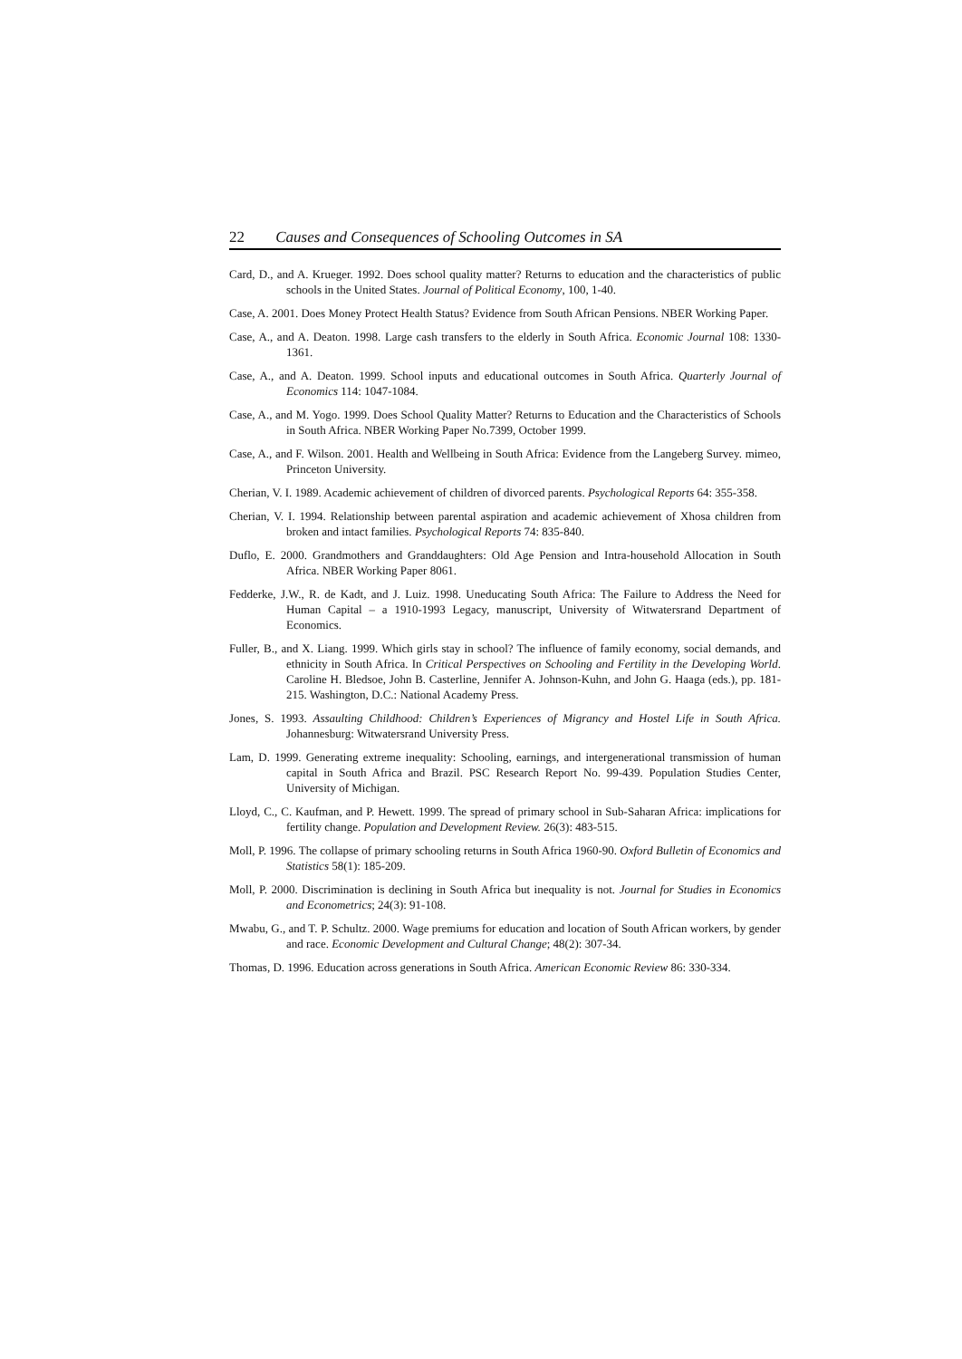22 Causes and Consequences of Schooling Outcomes in SA
Card, D., and A. Krueger. 1992. Does school quality matter? Returns to education and the characteristics of public schools in the United States. Journal of Political Economy, 100, 1-40.
Case, A. 2001. Does Money Protect Health Status? Evidence from South African Pensions. NBER Working Paper.
Case, A., and A. Deaton. 1998. Large cash transfers to the elderly in South Africa. Economic Journal 108: 1330-1361.
Case, A., and A. Deaton. 1999. School inputs and educational outcomes in South Africa. Quarterly Journal of Economics 114: 1047-1084.
Case, A., and M. Yogo. 1999. Does School Quality Matter? Returns to Education and the Characteristics of Schools in South Africa. NBER Working Paper No.7399, October 1999.
Case, A., and F. Wilson. 2001. Health and Wellbeing in South Africa: Evidence from the Langeberg Survey. mimeo, Princeton University.
Cherian, V. I. 1989. Academic achievement of children of divorced parents. Psychological Reports 64: 355-358.
Cherian, V. I. 1994. Relationship between parental aspiration and academic achievement of Xhosa children from broken and intact families. Psychological Reports 74: 835-840.
Duflo, E. 2000. Grandmothers and Granddaughters: Old Age Pension and Intra-household Allocation in South Africa. NBER Working Paper 8061.
Fedderke, J.W., R. de Kadt, and J. Luiz. 1998. Uneducating South Africa: The Failure to Address the Need for Human Capital – a 1910-1993 Legacy, manuscript, University of Witwatersrand Department of Economics.
Fuller, B., and X. Liang. 1999. Which girls stay in school? The influence of family economy, social demands, and ethnicity in South Africa. In Critical Perspectives on Schooling and Fertility in the Developing World. Caroline H. Bledsoe, John B. Casterline, Jennifer A. Johnson-Kuhn, and John G. Haaga (eds.), pp. 181-215. Washington, D.C.: National Academy Press.
Jones, S. 1993. Assaulting Childhood: Children’s Experiences of Migrancy and Hostel Life in South Africa. Johannesburg: Witwatersrand University Press.
Lam, D. 1999. Generating extreme inequality: Schooling, earnings, and intergenerational transmission of human capital in South Africa and Brazil. PSC Research Report No. 99-439. Population Studies Center, University of Michigan.
Lloyd, C., C. Kaufman, and P. Hewett. 1999. The spread of primary school in Sub-Saharan Africa: implications for fertility change. Population and Development Review. 26(3): 483-515.
Moll, P. 1996. The collapse of primary schooling returns in South Africa 1960-90. Oxford Bulletin of Economics and Statistics 58(1): 185-209.
Moll, P. 2000. Discrimination is declining in South Africa but inequality is not. Journal for Studies in Economics and Econometrics; 24(3): 91-108.
Mwabu, G., and T. P. Schultz. 2000. Wage premiums for education and location of South African workers, by gender and race. Economic Development and Cultural Change; 48(2): 307-34.
Thomas, D. 1996. Education across generations in South Africa. American Economic Review 86: 330-334.